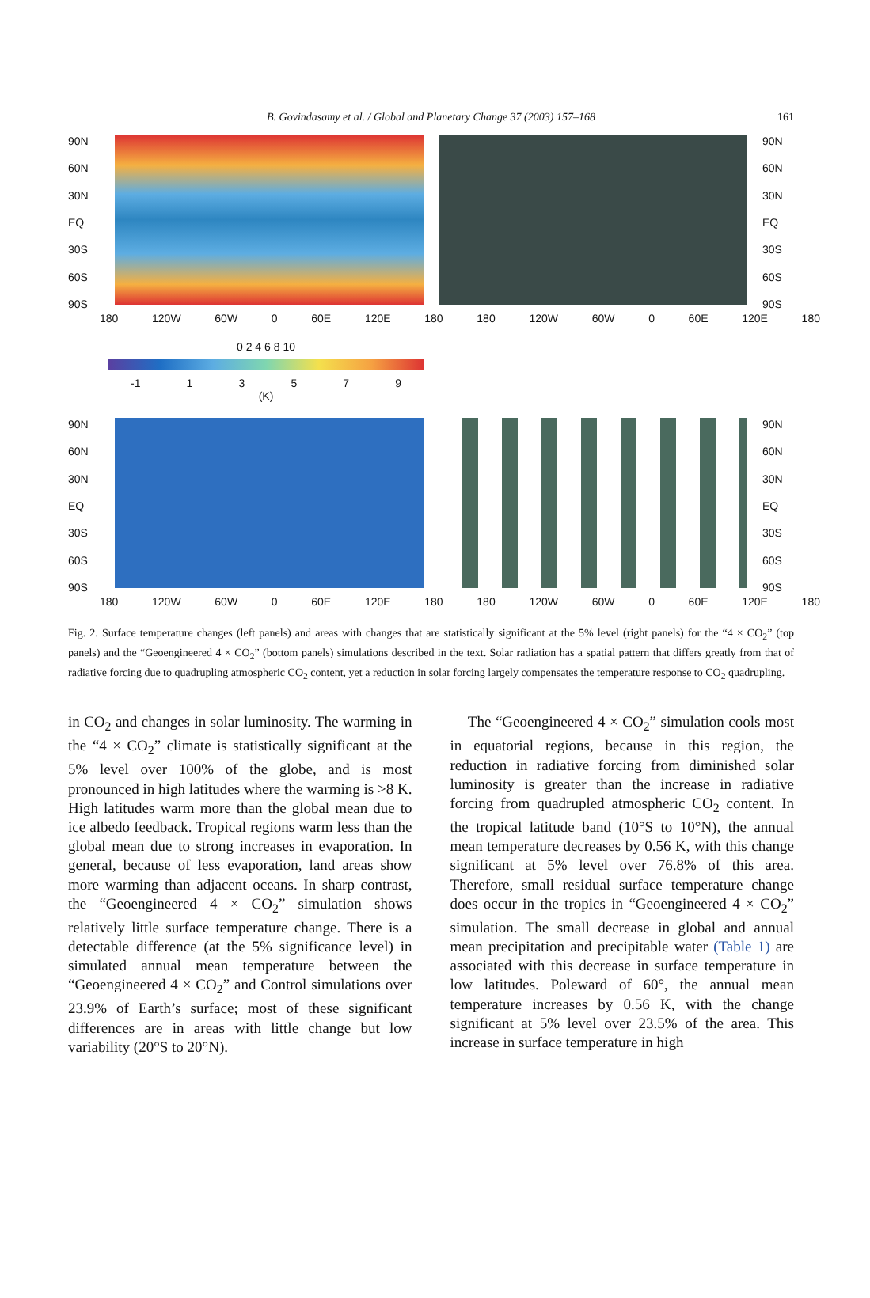B. Govindasamy et al. / Global and Planetary Change 37 (2003) 157–168 161
90N
60N
30N
EQ
30S
60S
90S
90N
60N
30N
EQ
30S
60S
90S
180 120W 60W 0 60E 120E 180 180 120W 60W 0 60E 120E 180
0 2 4 6 8 10
-1 13579
(K)
90N
60N
30N
EQ
30S
60S
90S
90N
60N
30N
EQ
30S
60S
90S
180 120W 60W 0 60E 120E 180 180 120W 60W 0 60E 120E 180
Fig. 2. Surface temperature changes (left panels) and areas with changes that are statistically significant at the 5% level (right panels) for the “4 × CO<sub>2</sub>” (top panels) and the “Geoengineered 4 × CO<sub>2</sub>” (bottom panels) simulations described in the text. Solar radiation has a spatial pattern that differs greatly from that of radiative forcing due to quadrupling atmospheric CO<sub>2</sub> content, yet a reduction in solar forcing largely compensates the temperature response to CO<sub>2</sub> quadrupling.
in CO<sub>2</sub> and changes in solar luminosity. The warming in the “4 × CO<sub>2</sub>” climate is statistically significant at the 5% level over 100% of the globe, and is most pronounced in high latitudes where the warming is >8 K. High latitudes warm more than the global mean due to ice albedo feedback. Tropical regions warm less than the global mean due to strong increases in evaporation. In general, because of less evaporation, land areas show more warming than adjacent oceans. In sharp contrast, the “Geoengineered 4 × CO<sub>2</sub>” simulation shows relatively little surface temperature change. There is a detectable difference (at the 5% significance level) in simulated annual mean temperature between the “Geoengineered 4 × CO<sub>2</sub>” and Control simulations over 23.9% of Earth’s surface; most of these significant differences are in areas with little change but low variability (20°S to 20°N).
The “Geoengineered 4 × CO<sub>2</sub>” simulation cools most in equatorial regions, because in this region, the reduction in radiative forcing from diminished solar luminosity is greater than the increase in radiative forcing from quadrupled atmospheric CO<sub>2</sub> content. In the tropical latitude band (10°S to 10°N), the annual mean temperature decreases by 0.56 K, with this change significant at 5% level over 76.8% of this area. Therefore, small residual surface temperature change does occur in the tropics in “Geoengineered 4 × CO<sub>2</sub>” simulation. The small decrease in global and annual mean precipitation and precipitable water (Table 1) are associated with this decrease in surface temperature in low latitudes. Poleward of 60°, the annual mean temperature increases by 0.56 K, with the change significant at 5% level over 23.5% of the area. This increase in surface temperature in high